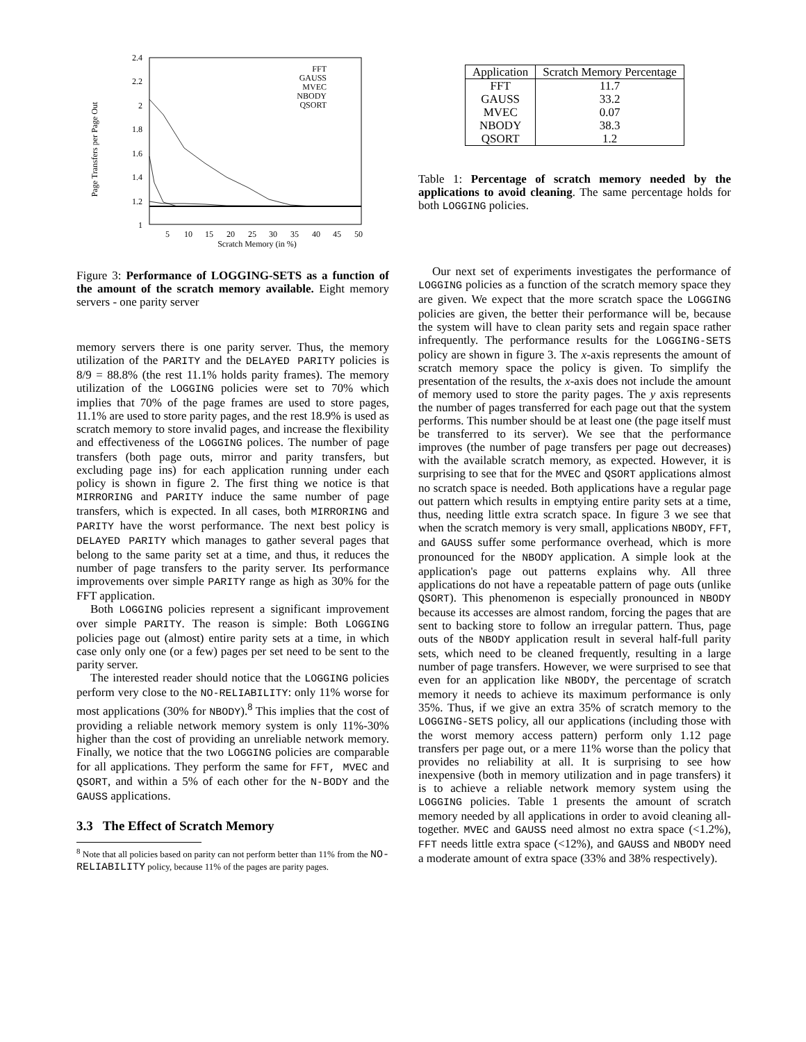Page Transfers per Page Out
2.4
2.2
2
1.8
1.6
1.4
1.2
1
5
10
15
20
25
30
35
40
45
50
Scratch Memory (in %)
FFT
GAUSS
MVEC
NBODY
QSORT
Figure 3: Performance of LOGGING-SETS as a function of the amount of the scratch memory available. Eight memory servers - one parity server
memory servers there is one parity server. Thus, the memory utilization of the PARITY and the DELAYED PARITY policies is 8/9 = 88.8% (the rest 11.1% holds parity frames). The memory utilization of the LOGGING policies were set to 70% which implies that 70% of the page frames are used to store pages, 11.1% are used to store parity pages, and the rest 18.9% is used as scratch memory to store invalid pages, and increase the flexibility and effectiveness of the LOGGING polices. The number of page transfers (both page outs, mirror and parity transfers, but excluding page ins) for each application running under each policy is shown in figure 2. The first thing we notice is that MIRRORING and PARITY induce the same number of page transfers, which is expected. In all cases, both MIRRORING and PARITY have the worst performance. The next best policy is DELAYED PARITY which manages to gather several pages that belong to the same parity set at a time, and thus, it reduces the number of page transfers to the parity server. Its performance improvements over simple PARITY range as high as 30% for the FFT application.
Both LOGGING policies represent a significant improvement over simple PARITY. The reason is simple: Both LOGGING policies page out (almost) entire parity sets at a time, in which case only only one (or a few) pages per set need to be sent to the parity server.
The interested reader should notice that the LOGGING policies perform very close to the NO-RELIABILITY: only 11% worse for most applications (30% for NBODY).<sup>8</sup> This implies that the cost of providing a reliable network memory system is only 11%-30% higher than the cost of providing an unreliable network memory. Finally, we notice that the two LOGGING policies are comparable for all applications. They perform the same for FFT, MVEC and QSORT, and within a 5% of each other for the N-BODY and the GAUSS applications.
3.3 The Effect of Scratch Memory
<sup>8</sup> Note that all policies based on parity can not perform better than 11% from the NO-RELIABILITY policy, because 11% of the pages are parity pages.
| Application | Scratch Memory Percentage |
| --- | --- |
| FFT | 11.7 |
| GAUSS | 33.2 |
| MVEC | 0.07 |
| NBODY | 38.3 |
| QSORT | 1.2 |
Table 1: Percentage of scratch memory needed by the applications to avoid cleaning. The same percentage holds for both LOGGING policies.
Our next set of experiments investigates the performance of LOGGING policies as a function of the scratch memory space they are given. We expect that the more scratch space the LOGGING policies are given, the better their performance will be, because the system will have to clean parity sets and regain space rather infrequently. The performance results for the LOGGING-SETS policy are shown in figure 3. The x-axis represents the amount of scratch memory space the policy is given. To simplify the presentation of the results, the x-axis does not include the amount of memory used to store the parity pages. The y axis represents the number of pages transferred for each page out that the system performs. This number should be at least one (the page itself must be transferred to its server). We see that the performance improves (the number of page transfers per page out decreases) with the available scratch memory, as expected. However, it is surprising to see that for the MVEC and QSORT applications almost no scratch space is needed. Both applications have a regular page out pattern which results in emptying entire parity sets at a time, thus, needing little extra scratch space. In figure 3 we see that when the scratch memory is very small, applications NBODY, FFT, and GAUSS suffer some performance overhead, which is more pronounced for the NBODY application. A simple look at the application's page out patterns explains why. All three applications do not have a repeatable pattern of page outs (unlike QSORT). This phenomenon is especially pronounced in NBODY because its accesses are almost random, forcing the pages that are sent to backing store to follow an irregular pattern. Thus, page outs of the NBODY application result in several half-full parity sets, which need to be cleaned frequently, resulting in a large number of page transfers. However, we were surprised to see that even for an application like NBODY, the percentage of scratch memory it needs to achieve its maximum performance is only 35%. Thus, if we give an extra 35% of scratch memory to the LOGGING-SETS policy, all our applications (including those with the worst memory access pattern) perform only 1.12 page transfers per page out, or a mere 11% worse than the policy that provides no reliability at all. It is surprising to see how inexpensive (both in memory utilization and in page transfers) it is to achieve a reliable network memory system using the LOGGING policies. Table 1 presents the amount of scratch memory needed by all applications in order to avoid cleaning all-together. MVEC and GAUSS need almost no extra space (<1.2%), FFT needs little extra space (<12%), and GAUSS and NBODY need a moderate amount of extra space (33% and 38% respectively).